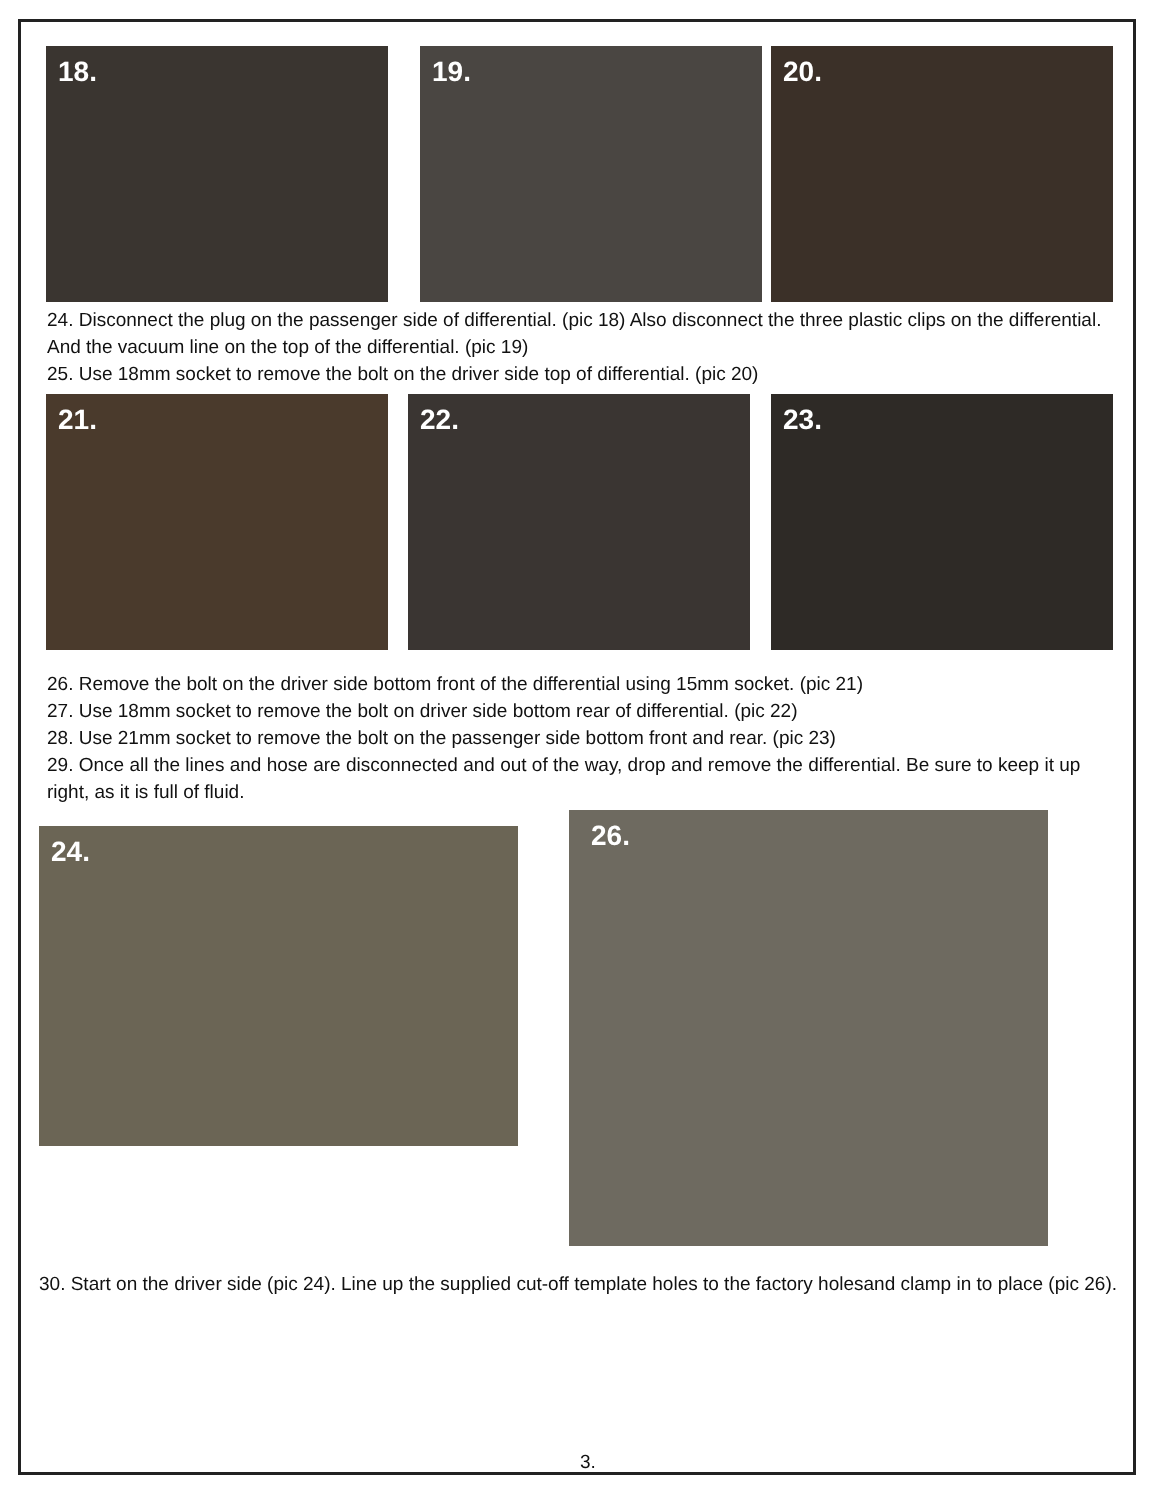18. 19. 20.
24. Disconnect the plug on the passenger side of differential. (pic 18) Also disconnect the three plastic clips on the differential. And the vacuum line on the top of the differential. (pic 19)
25. Use 18mm socket to remove the bolt on the driver side top of differential. (pic 20)
21. 22. 23.
26. Remove the bolt on the driver side bottom front of the differential using 15mm socket. (pic 21)
27. Use 18mm socket to remove the bolt on driver side bottom rear of differential. (pic 22)
28. Use 21mm socket to remove the bolt on the passenger side bottom front and rear. (pic 23)
29. Once all the lines and hose are disconnected and out of the way, drop and remove the differential. Be sure to keep it up right, as it is full of fluid.
24. 26.
30. Start on the driver side (pic 24). Line up the supplied cut-off template holes to the factory holesand clamp in to place (pic 26).
3.